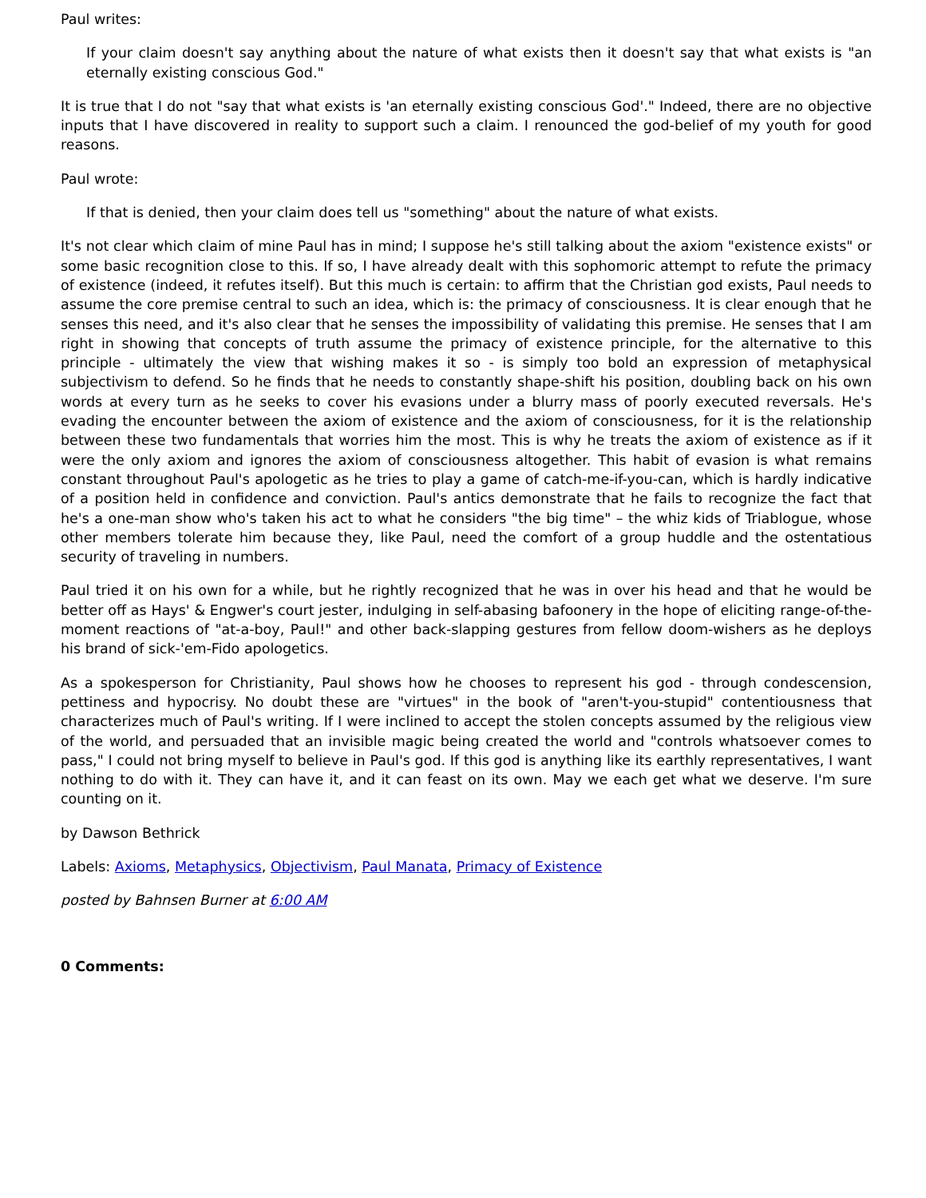Paul writes:
If your claim doesn't say anything about the nature of what exists then it doesn't say that what exists is "an eternally existing conscious God."
It is true that I do not "say that what exists is 'an eternally existing conscious God'." Indeed, there are no objective inputs that I have discovered in reality to support such a claim. I renounced the god-belief of my youth for good reasons.
Paul wrote:
If that is denied, then your claim does tell us "something" about the nature of what exists.
It's not clear which claim of mine Paul has in mind; I suppose he's still talking about the axiom "existence exists" or some basic recognition close to this. If so, I have already dealt with this sophomoric attempt to refute the primacy of existence (indeed, it refutes itself). But this much is certain: to affirm that the Christian god exists, Paul needs to assume the core premise central to such an idea, which is: the primacy of consciousness. It is clear enough that he senses this need, and it's also clear that he senses the impossibility of validating this premise. He senses that I am right in showing that concepts of truth assume the primacy of existence principle, for the alternative to this principle - ultimately the view that wishing makes it so - is simply too bold an expression of metaphysical subjectivism to defend. So he finds that he needs to constantly shape-shift his position, doubling back on his own words at every turn as he seeks to cover his evasions under a blurry mass of poorly executed reversals. He's evading the encounter between the axiom of existence and the axiom of consciousness, for it is the relationship between these two fundamentals that worries him the most. This is why he treats the axiom of existence as if it were the only axiom and ignores the axiom of consciousness altogether. This habit of evasion is what remains constant throughout Paul's apologetic as he tries to play a game of catch-me-if-you-can, which is hardly indicative of a position held in confidence and conviction. Paul's antics demonstrate that he fails to recognize the fact that he's a one-man show who's taken his act to what he considers "the big time" – the whiz kids of Triablogue, whose other members tolerate him because they, like Paul, need the comfort of a group huddle and the ostentatious security of traveling in numbers.
Paul tried it on his own for a while, but he rightly recognized that he was in over his head and that he would be better off as Hays' & Engwer's court jester, indulging in self-abasing bafoonery in the hope of eliciting range-of-the-moment reactions of "at-a-boy, Paul!" and other back-slapping gestures from fellow doom-wishers as he deploys his brand of sick-'em-Fido apologetics.
As a spokesperson for Christianity, Paul shows how he chooses to represent his god - through condescension, pettiness and hypocrisy. No doubt these are "virtues" in the book of "aren't-you-stupid" contentiousness that characterizes much of Paul's writing. If I were inclined to accept the stolen concepts assumed by the religious view of the world, and persuaded that an invisible magic being created the world and "controls whatsoever comes to pass," I could not bring myself to believe in Paul's god. If this god is anything like its earthly representatives, I want nothing to do with it. They can have it, and it can feast on its own. May we each get what we deserve. I'm sure counting on it.
by Dawson Bethrick
Labels: Axioms, Metaphysics, Objectivism, Paul Manata, Primacy of Existence
posted by Bahnsen Burner at 6:00 AM
0 Comments: